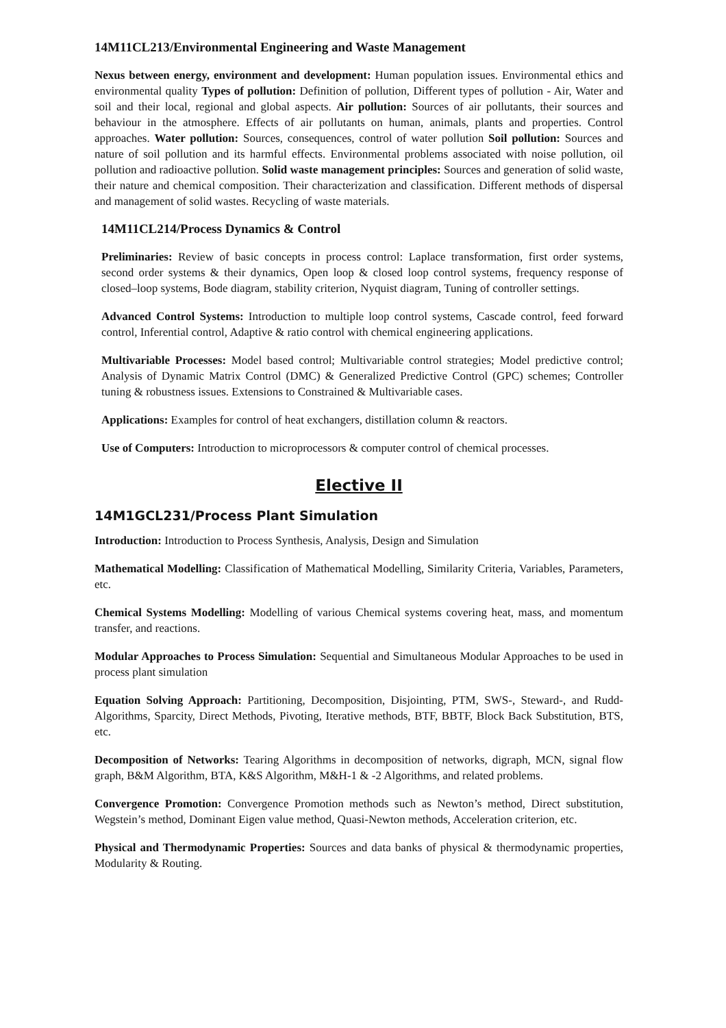14M11CL213/Environmental Engineering and Waste Management
Nexus between energy, environment and development: Human population issues. Environmental ethics and environmental quality Types of pollution: Definition of pollution, Different types of pollution - Air, Water and soil and their local, regional and global aspects. Air pollution: Sources of air pollutants, their sources and behaviour in the atmosphere. Effects of air pollutants on human, animals, plants and properties. Control approaches. Water pollution: Sources, consequences, control of water pollution Soil pollution: Sources and nature of soil pollution and its harmful effects. Environmental problems associated with noise pollution, oil pollution and radioactive pollution. Solid waste management principles: Sources and generation of solid waste, their nature and chemical composition. Their characterization and classification. Different methods of dispersal and management of solid wastes. Recycling of waste materials.
14M11CL214/Process Dynamics & Control
Preliminaries: Review of basic concepts in process control: Laplace transformation, first order systems, second order systems & their dynamics, Open loop & closed loop control systems, frequency response of closed–loop systems, Bode diagram, stability criterion, Nyquist diagram, Tuning of controller settings.
Advanced Control Systems: Introduction to multiple loop control systems, Cascade control, feed forward control, Inferential control, Adaptive & ratio control with chemical engineering applications.
Multivariable Processes: Model based control; Multivariable control strategies; Model predictive control; Analysis of Dynamic Matrix Control (DMC) & Generalized Predictive Control (GPC) schemes; Controller tuning & robustness issues. Extensions to Constrained & Multivariable cases.
Applications: Examples for control of heat exchangers, distillation column & reactors.
Use of Computers: Introduction to microprocessors & computer control of chemical processes.
Elective II
14M1GCL231/Process Plant Simulation
Introduction: Introduction to Process Synthesis, Analysis, Design and Simulation
Mathematical Modelling: Classification of Mathematical Modelling, Similarity Criteria, Variables, Parameters, etc.
Chemical Systems Modelling: Modelling of various Chemical systems covering heat, mass, and momentum transfer, and reactions.
Modular Approaches to Process Simulation: Sequential and Simultaneous Modular Approaches to be used in process plant simulation
Equation Solving Approach: Partitioning, Decomposition, Disjointing, PTM, SWS-, Steward-, and Rudd-Algorithms, Sparcity, Direct Methods, Pivoting, Iterative methods, BTF, BBTF, Block Back Substitution, BTS, etc.
Decomposition of Networks: Tearing Algorithms in decomposition of networks, digraph, MCN, signal flow graph, B&M Algorithm, BTA, K&S Algorithm, M&H-1 & -2 Algorithms, and related problems.
Convergence Promotion: Convergence Promotion methods such as Newton’s method, Direct substitution, Wegstein’s method, Dominant Eigen value method, Quasi-Newton methods, Acceleration criterion, etc.
Physical and Thermodynamic Properties: Sources and data banks of physical & thermodynamic properties, Modularity & Routing.